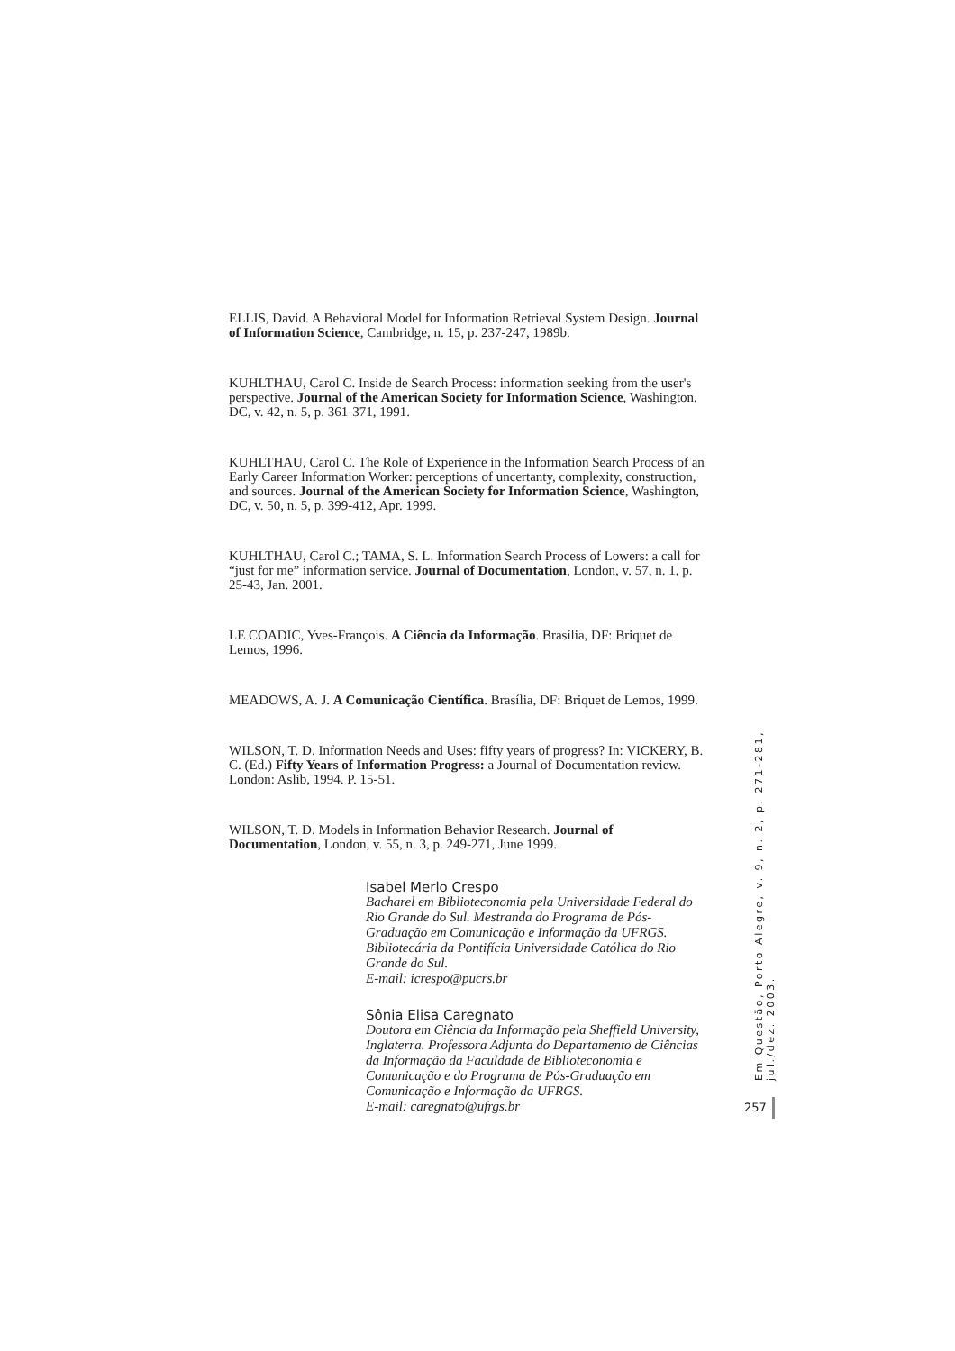ELLIS, David. A Behavioral Model for Information Retrieval System Design. Journal of Information Science, Cambridge, n. 15, p. 237-247, 1989b.
KUHLTHAU, Carol C. Inside de Search Process: information seeking from the user's perspective. Journal of the American Society for Information Science, Washington, DC, v. 42, n. 5, p. 361-371, 1991.
KUHLTHAU, Carol C. The Role of Experience in the Information Search Process of an Early Career Information Worker: perceptions of uncertanty, complexity, construction, and sources. Journal of the American Society for Information Science, Washington, DC, v. 50, n. 5, p. 399-412, Apr. 1999.
KUHLTHAU, Carol C.; TAMA, S. L. Information Search Process of Lowers: a call for “just for me” information service. Journal of Documentation, London, v. 57, n. 1, p. 25-43, Jan. 2001.
LE COADIC, Yves-François. A Ciência da Informação. Brasília, DF: Briquet de Lemos, 1996.
MEADOWS, A. J. A Comunicação Científica. Brasília, DF: Briquet de Lemos, 1999.
WILSON, T. D. Information Needs and Uses: fifty years of progress? In: VICKERY, B. C. (Ed.) Fifty Years of Information Progress: a Journal of Documentation review. London: Aslib, 1994. P. 15-51.
WILSON, T. D. Models in Information Behavior Research. Journal of Documentation, London, v. 55, n. 3, p. 249-271, June 1999.
Isabel Merlo Crespo
Bacharel em Biblioteconomia pela Universidade Federal do Rio Grande do Sul. Mestranda do Programa de Pós-Graduação em Comunicação e Informação da UFRGS. Bibliotecária da Pontifícia Universidade Católica do Rio Grande do Sul.
E-mail: icrespo@pucrs.br
Sônia Elisa Caregnato
Doutora em Ciência da Informação pela Sheffield University, Inglaterra. Professora Adjunta do Departamento de Ciências da Informação da Faculdade de Biblioteconomia e Comunicação e do Programa de Pós-Graduação em Comunicação e Informação da UFRGS.
E-mail: caregnato@ufrgs.br
Em Questão, Porto Alegre, v. 9, n. 2, p. 271-281, jul./dez. 2003.
257